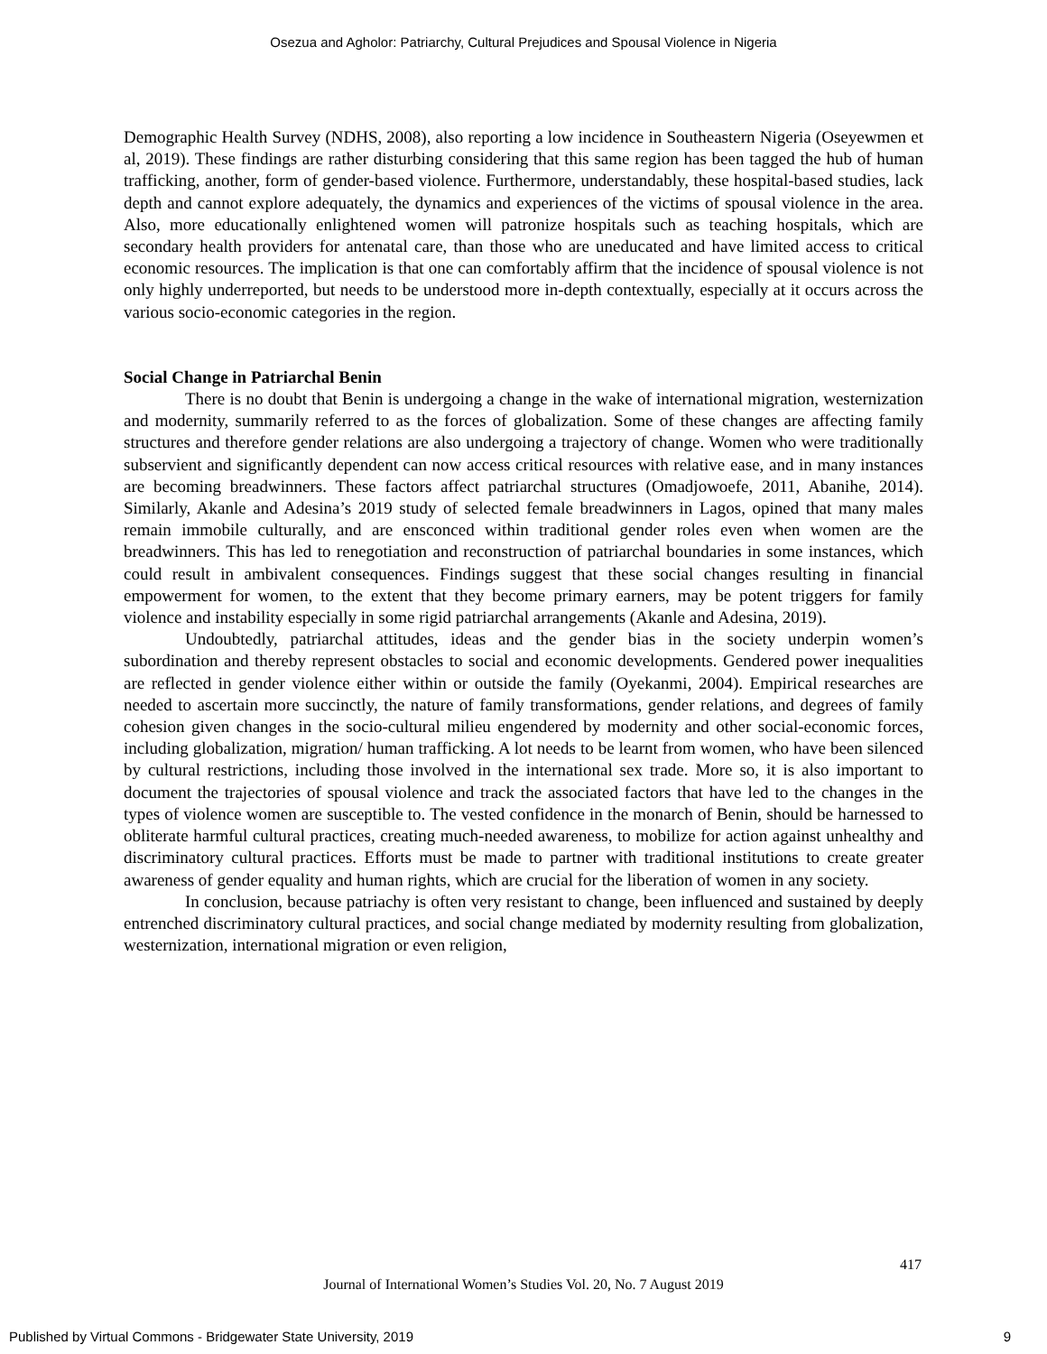Osezua and Agholor: Patriarchy, Cultural Prejudices and Spousal Violence in Nigeria
Demographic Health Survey (NDHS, 2008), also reporting a low incidence in Southeastern Nigeria (Oseyewmen et al, 2019). These findings are rather disturbing considering that this same region has been tagged the hub of human trafficking, another, form of gender-based violence. Furthermore, understandably, these hospital-based studies, lack depth and cannot explore adequately, the dynamics and experiences of the victims of spousal violence in the area. Also, more educationally enlightened women will patronize hospitals such as teaching hospitals, which are secondary health providers for antenatal care, than those who are uneducated and have limited access to critical economic resources. The implication is that one can comfortably affirm that the incidence of spousal violence is not only highly underreported, but needs to be understood more in-depth contextually, especially at it occurs across the various socio-economic categories in the region.
Social Change in Patriarchal Benin
There is no doubt that Benin is undergoing a change in the wake of international migration, westernization and modernity, summarily referred to as the forces of globalization. Some of these changes are affecting family structures and therefore gender relations are also undergoing a trajectory of change. Women who were traditionally subservient and significantly dependent can now access critical resources with relative ease, and in many instances are becoming breadwinners. These factors affect patriarchal structures (Omadjowoefe, 2011, Abanihe, 2014). Similarly, Akanle and Adesina’s 2019 study of selected female breadwinners in Lagos, opined that many males remain immobile culturally, and are ensconced within traditional gender roles even when women are the breadwinners. This has led to renegotiation and reconstruction of patriarchal boundaries in some instances, which could result in ambivalent consequences. Findings suggest that these social changes resulting in financial empowerment for women, to the extent that they become primary earners, may be potent triggers for family violence and instability especially in some rigid patriarchal arrangements (Akanle and Adesina, 2019).
Undoubtedly, patriarchal attitudes, ideas and the gender bias in the society underpin women’s subordination and thereby represent obstacles to social and economic developments. Gendered power inequalities are reflected in gender violence either within or outside the family (Oyekanmi, 2004). Empirical researches are needed to ascertain more succinctly, the nature of family transformations, gender relations, and degrees of family cohesion given changes in the socio-cultural milieu engendered by modernity and other social-economic forces, including globalization, migration/ human trafficking. A lot needs to be learnt from women, who have been silenced by cultural restrictions, including those involved in the international sex trade. More so, it is also important to document the trajectories of spousal violence and track the associated factors that have led to the changes in the types of violence women are susceptible to. The vested confidence in the monarch of Benin, should be harnessed to obliterate harmful cultural practices, creating much-needed awareness, to mobilize for action against unhealthy and discriminatory cultural practices. Efforts must be made to partner with traditional institutions to create greater awareness of gender equality and human rights, which are crucial for the liberation of women in any society.
In conclusion, because patriachy is often very resistant to change, been influenced and sustained by deeply entrenched discriminatory cultural practices, and social change mediated by modernity resulting from globalization, westernization, international migration or even religion,
417
Journal of International Women’s Studies Vol. 20, No. 7 August 2019
Published by Virtual Commons - Bridgewater State University, 2019 9